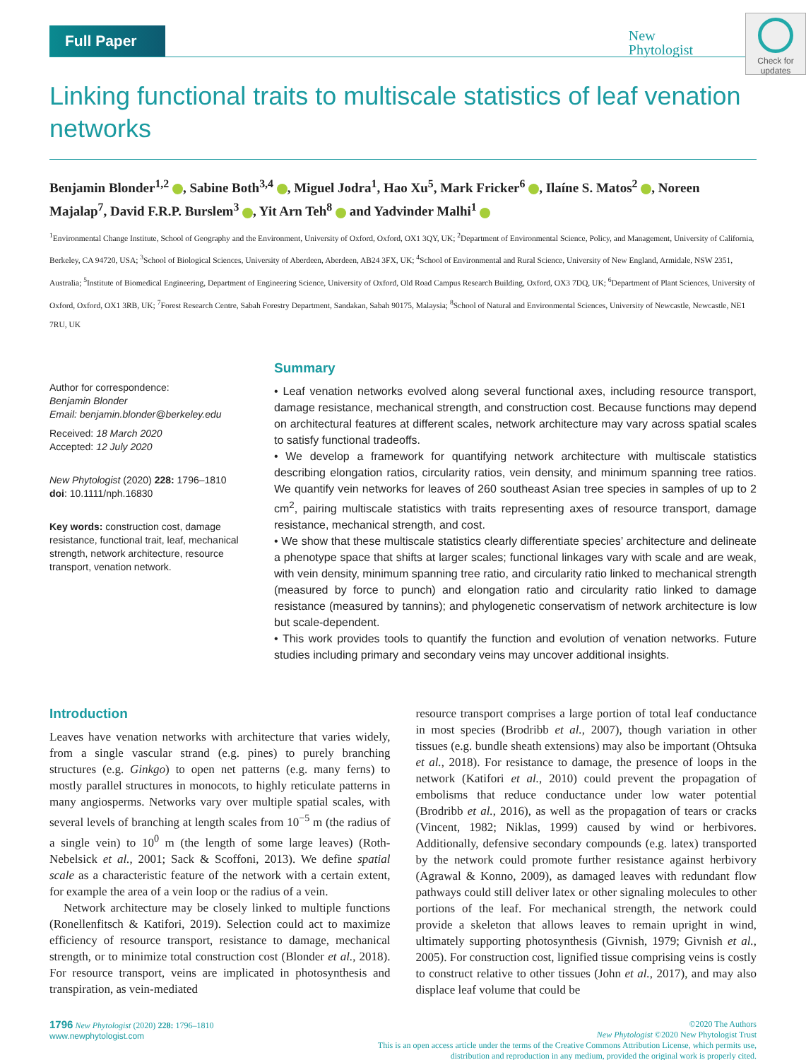Full Paper
New
Phytologist
Check for updates
Linking functional traits to multiscale statistics of leaf venation networks
Benjamin Blonder<sup>1,2</sup> , Sabine Both<sup>3,4</sup> , Miguel Jodra<sup>1</sup>, Hao Xu<sup>5</sup>, Mark Fricker<sup>6</sup> , Ilaíne S. Matos<sup>2</sup> , Noreen Majalap<sup>7</sup>, David F.R.P. Burslem<sup>3</sup> , Yit Arn Teh<sup>8</sup> and Yadvinder Malhi<sup>1</sup>
<sup>1</sup> Environmental Change Institute, School of Geography and the Environment, University of Oxford, Oxford, OX1 3QY, UK; <sup>2</sup>Department of Environmental Science, Policy, and Management, University of California, Berkeley, CA 94720, USA; <sup>3</sup>School of Biological Sciences, University of Aberdeen, Aberdeen, AB24 3FX, UK; <sup>4</sup>School of Environmental and Rural Science, University of New England, Armidale, NSW 2351, Australia; <sup>5</sup>Institute of Biomedical Engineering, Department of Engineering Science, University of Oxford, Old Road Campus Research Building, Oxford, OX3 7DQ, UK; <sup>6</sup>Department of Plant Sciences, University of Oxford, Oxford, OX1 3RB, UK; <sup>7</sup>Forest Research Centre, Sabah Forestry Department, Sandakan, Sabah 90175, Malaysia; <sup>8</sup>School of Natural and Environmental Sciences, University of Newcastle, Newcastle, NE1 7RU, UK
Author for correspondence:
Benjamin Blonder
Email: benjamin.blonder@berkeley.edu
Received: 18 March 2020
Accepted: 12 July 2020
New Phytologist (2020) 228: 1796–1810
doi: 10.1111/nph.16830
Key words: construction cost, damage resistance, functional trait, leaf, mechanical strength, network architecture, resource transport, venation network.
Summary
• Leaf venation networks evolved along several functional axes, including resource transport, damage resistance, mechanical strength, and construction cost. Because functions may depend on architectural features at different scales, network architecture may vary across spatial scales to satisfy functional tradeoffs.
• We develop a framework for quantifying network architecture with multiscale statistics describing elongation ratios, circularity ratios, vein density, and minimum spanning tree ratios. We quantify vein networks for leaves of 260 southeast Asian tree species in samples of up to 2 cm<sup>2</sup>, pairing multiscale statistics with traits representing axes of resource transport, damage resistance, mechanical strength, and cost.
• We show that these multiscale statistics clearly differentiate species’ architecture and delineate a phenotype space that shifts at larger scales; functional linkages vary with scale and are weak, with vein density, minimum spanning tree ratio, and circularity ratio linked to mechanical strength (measured by force to punch) and elongation ratio and circularity ratio linked to damage resistance (measured by tannins); and phylogenetic conservatism of network architecture is low but scale-dependent.
• This work provides tools to quantify the function and evolution of venation networks. Future studies including primary and secondary veins may uncover additional insights.
Introduction
Leaves have venation networks with architecture that varies widely, from a single vascular strand (e.g. pines) to purely branching structures (e.g. Ginkgo) to open net patterns (e.g. many ferns) to mostly parallel structures in monocots, to highly reticulate patterns in many angiosperms. Networks vary over multiple spatial scales, with several levels of branching at length scales from 10<sup>−5</sup> m (the radius of a single vein) to 10<sup>0</sup> m (the length of some large leaves) (Roth-Nebelsick et al., 2001; Sack & Scoffoni, 2013). We define spatial scale as a characteristic feature of the network with a certain extent, for example the area of a vein loop or the radius of a vein.
Network architecture may be closely linked to multiple functions (Ronellenfitsch & Katifori, 2019). Selection could act to maximize efficiency of resource transport, resistance to damage, mechanical strength, or to minimize total construction cost (Blonder et al., 2018). For resource transport, veins are implicated in photosynthesis and transpiration, as vein-mediated
resource transport comprises a large portion of total leaf conductance in most species (Brodribb et al., 2007), though variation in other tissues (e.g. bundle sheath extensions) may also be important (Ohtsuka et al., 2018). For resistance to damage, the presence of loops in the network (Katifori et al., 2010) could prevent the propagation of embolisms that reduce conductance under low water potential (Brodribb et al., 2016), as well as the propagation of tears or cracks (Vincent, 1982; Niklas, 1999) caused by wind or herbivores. Additionally, defensive secondary compounds (e.g. latex) transported by the network could promote further resistance against herbivory (Agrawal & Konno, 2009), as damaged leaves with redundant flow pathways could still deliver latex or other signaling molecules to other portions of the leaf. For mechanical strength, the network could provide a skeleton that allows leaves to remain upright in wind, ultimately supporting photosynthesis (Givnish, 1979; Givnish et al., 2005). For construction cost, lignified tissue comprising veins is costly to construct relative to other tissues (John et al., 2017), and may also displace leaf volume that could be
1796 New Phytologist (2020) 228: 1796–1810
www.newphytologist.com
©2020 The Authors
New Phytologist ©2020 New Phytologist Trust
This is an open access article under the terms of the Creative Commons Attribution License, which permits use,
distribution and reproduction in any medium, provided the original work is properly cited.